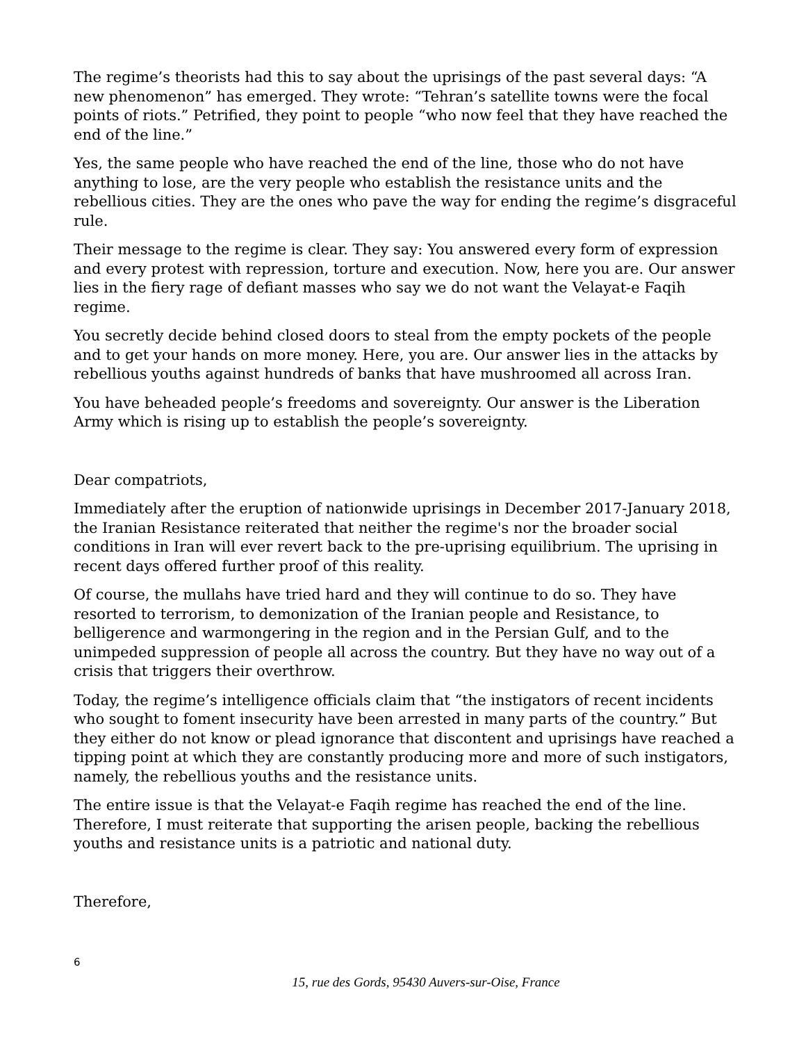The regime’s theorists had this to say about the uprisings of the past several days: “A new phenomenon” has emerged. They wrote: “Tehran’s satellite towns were the focal points of riots.” Petrified, they point to people “who now feel that they have reached the end of the line.”
Yes, the same people who have reached the end of the line, those who do not have anything to lose, are the very people who establish the resistance units and the rebellious cities. They are the ones who pave the way for ending the regime’s disgraceful rule.
Their message to the regime is clear. They say: You answered every form of expression and every protest with repression, torture and execution. Now, here you are. Our answer lies in the fiery rage of defiant masses who say we do not want the Velayat-e Faqih regime.
You secretly decide behind closed doors to steal from the empty pockets of the people and to get your hands on more money. Here, you are. Our answer lies in the attacks by rebellious youths against hundreds of banks that have mushroomed all across Iran.
You have beheaded people’s freedoms and sovereignty. Our answer is the Liberation Army which is rising up to establish the people’s sovereignty.
Dear compatriots,
Immediately after the eruption of nationwide uprisings in December 2017-January 2018, the Iranian Resistance reiterated that neither the regime's nor the broader social conditions in Iran will ever revert back to the pre-uprising equilibrium. The uprising in recent days offered further proof of this reality.
Of course, the mullahs have tried hard and they will continue to do so. They have resorted to terrorism, to demonization of the Iranian people and Resistance, to belligerence and warmongering in the region and in the Persian Gulf, and to the unimpeded suppression of people all across the country. But they have no way out of a crisis that triggers their overthrow.
Today, the regime’s intelligence officials claim that “the instigators of recent incidents who sought to foment insecurity have been arrested in many parts of the country.” But they either do not know or plead ignorance that discontent and uprisings have reached a tipping point at which they are constantly producing more and more of such instigators, namely, the rebellious youths and the resistance units.
The entire issue is that the Velayat-e Faqih regime has reached the end of the line. Therefore, I must reiterate that supporting the arisen people, backing the rebellious youths and resistance units is a patriotic and national duty.
Therefore,
6
15, rue des Gords, 95430 Auvers-sur-Oise, France